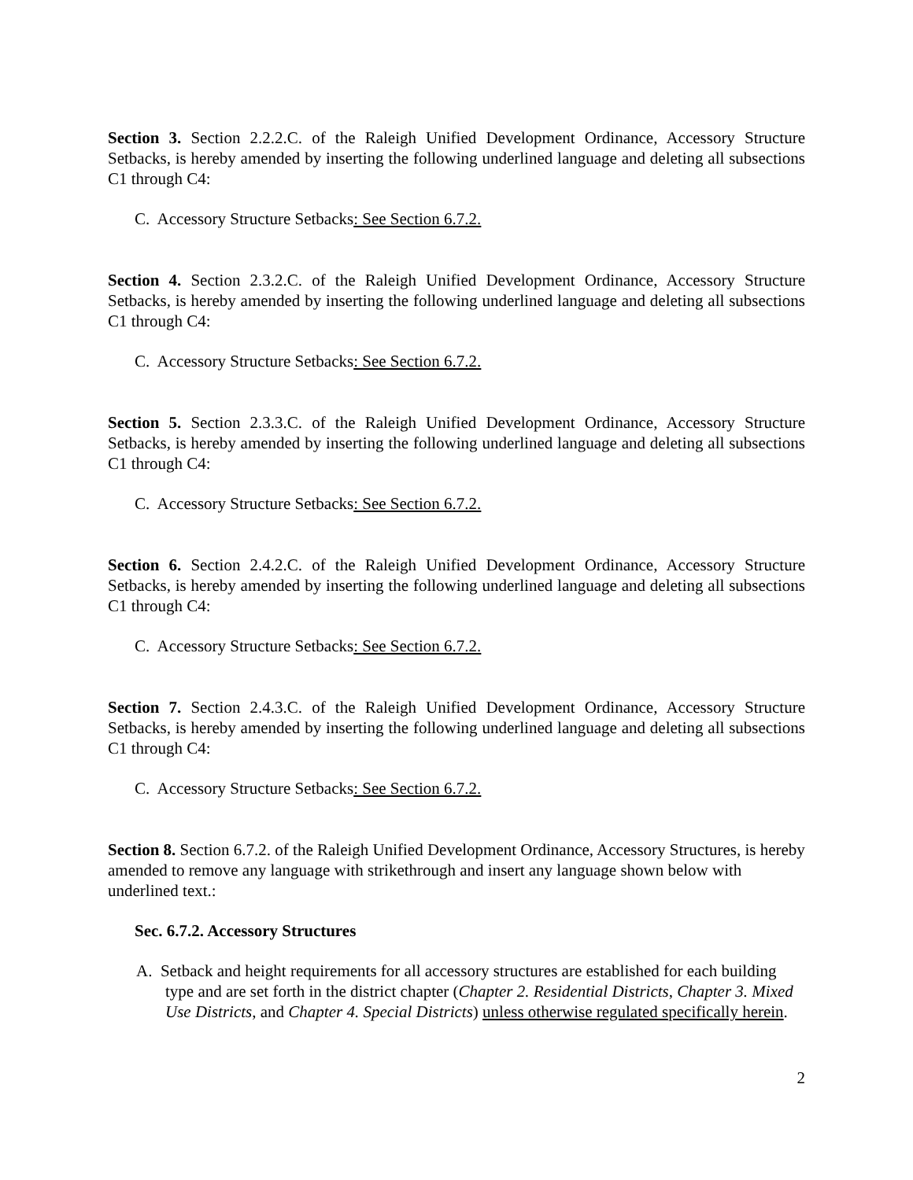Section 3. Section 2.2.2.C. of the Raleigh Unified Development Ordinance, Accessory Structure Setbacks, is hereby amended by inserting the following underlined language and deleting all subsections C1 through C4:
C. Accessory Structure Setbacks: See Section 6.7.2.
Section 4. Section 2.3.2.C. of the Raleigh Unified Development Ordinance, Accessory Structure Setbacks, is hereby amended by inserting the following underlined language and deleting all subsections C1 through C4:
C. Accessory Structure Setbacks: See Section 6.7.2.
Section 5. Section 2.3.3.C. of the Raleigh Unified Development Ordinance, Accessory Structure Setbacks, is hereby amended by inserting the following underlined language and deleting all subsections C1 through C4:
C. Accessory Structure Setbacks: See Section 6.7.2.
Section 6. Section 2.4.2.C. of the Raleigh Unified Development Ordinance, Accessory Structure Setbacks, is hereby amended by inserting the following underlined language and deleting all subsections C1 through C4:
C. Accessory Structure Setbacks: See Section 6.7.2.
Section 7. Section 2.4.3.C. of the Raleigh Unified Development Ordinance, Accessory Structure Setbacks, is hereby amended by inserting the following underlined language and deleting all subsections C1 through C4:
C. Accessory Structure Setbacks: See Section 6.7.2.
Section 8. Section 6.7.2. of the Raleigh Unified Development Ordinance, Accessory Structures, is hereby amended to remove any language with strikethrough and insert any language shown below with underlined text.:
Sec. 6.7.2. Accessory Structures
A. Setback and height requirements for all accessory structures are established for each building type and are set forth in the district chapter (Chapter 2. Residential Districts, Chapter 3. Mixed Use Districts, and Chapter 4. Special Districts) unless otherwise regulated specifically herein.
2